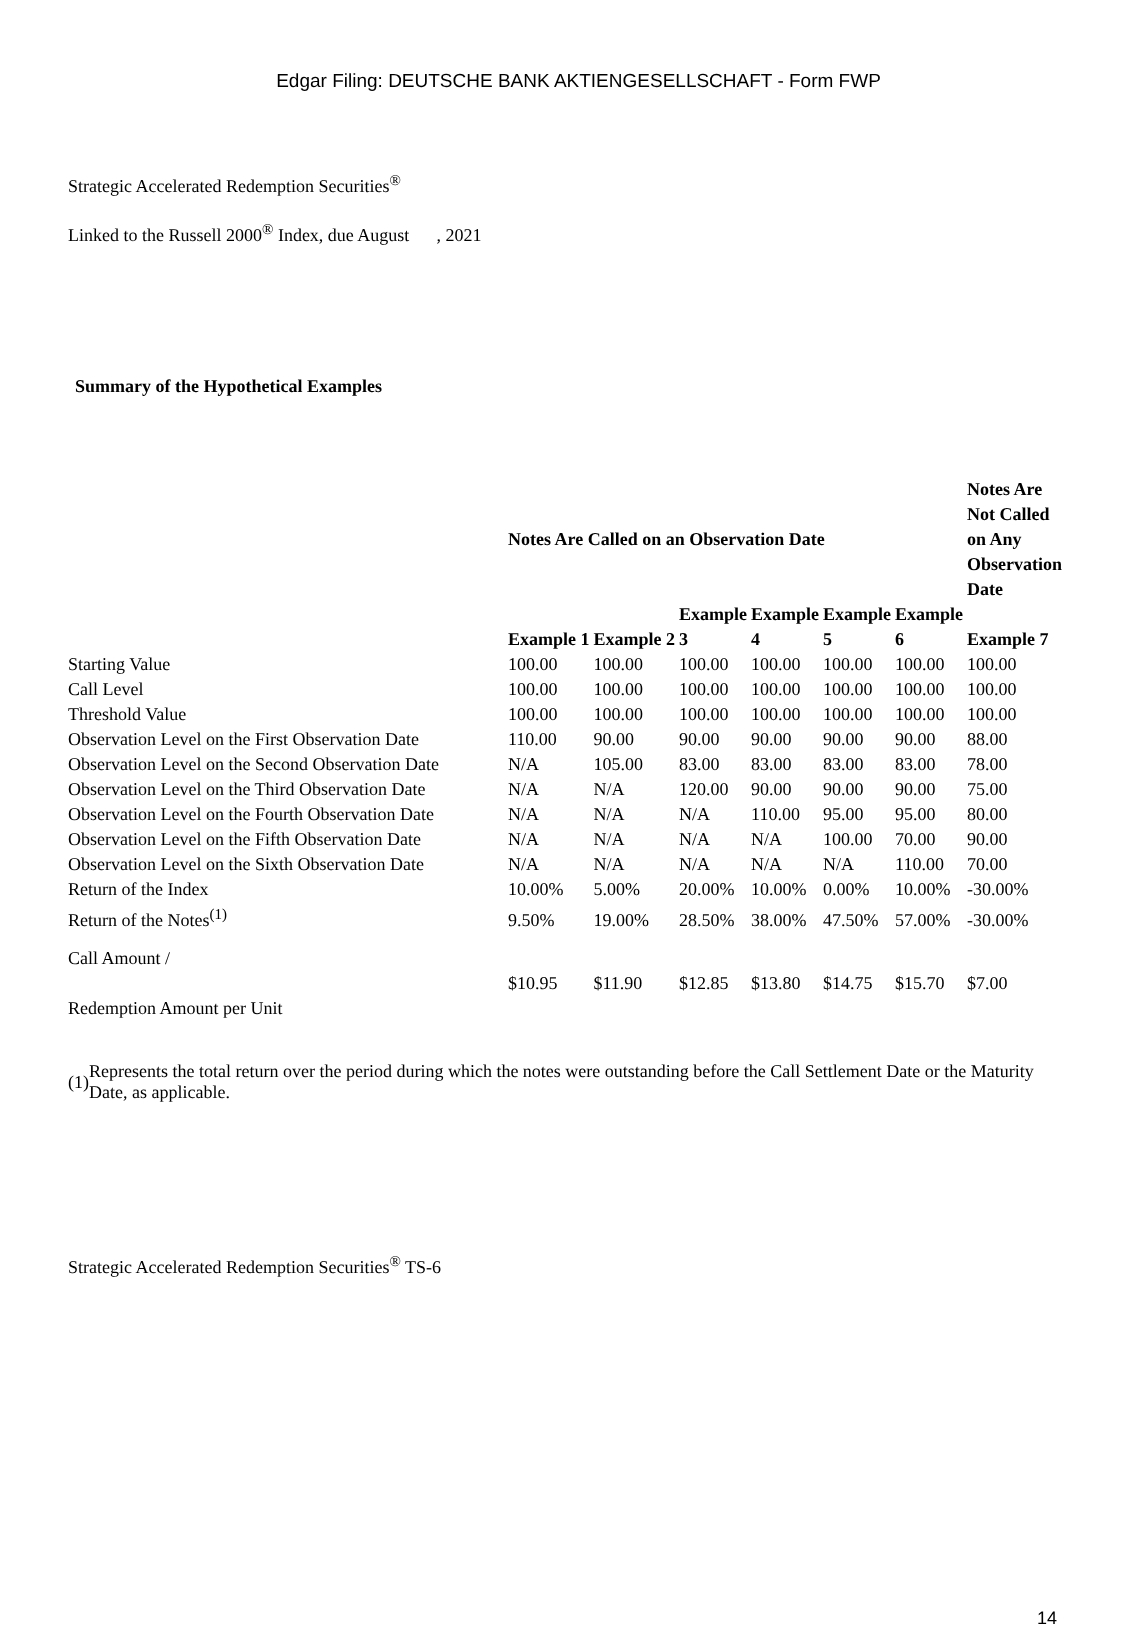Edgar Filing: DEUTSCHE BANK AKTIENGESELLSCHAFT - Form FWP
Strategic Accelerated Redemption Securities<sup>®</sup>
Linked to the Russell 2000<sup>®</sup> Index, due August , 2021
Summary of the Hypothetical Examples
| | Notes Are Called on an Observation Date | | | | | | Notes Are Not Called on Any Observation Date |
| --- | --- | --- | --- | --- | --- | --- | --- |
| | Example 1 | Example 2 | Example 3 | Example 4 | Example 5 | Example 6 | Example 7 |
| Starting Value | 100.00 | 100.00 | 100.00 | 100.00 | 100.00 | 100.00 | 100.00 |
| Call Level | 100.00 | 100.00 | 100.00 | 100.00 | 100.00 | 100.00 | 100.00 |
| Threshold Value | 100.00 | 100.00 | 100.00 | 100.00 | 100.00 | 100.00 | 100.00 |
| Observation Level on the First Observation Date | 110.00 | 90.00 | 90.00 | 90.00 | 90.00 | 90.00 | 88.00 |
| Observation Level on the Second Observation Date | N/A | 105.00 | 83.00 | 83.00 | 83.00 | 83.00 | 78.00 |
| Observation Level on the Third Observation Date | N/A | N/A | 120.00 | 90.00 | 90.00 | 90.00 | 75.00 |
| Observation Level on the Fourth Observation Date | N/A | N/A | N/A | 110.00 | 95.00 | 95.00 | 80.00 |
| Observation Level on the Fifth Observation Date | N/A | N/A | N/A | N/A | 100.00 | 70.00 | 90.00 |
| Observation Level on the Sixth Observation Date | N/A | N/A | N/A | N/A | N/A | 110.00 | 70.00 |
| Return of the Index | 10.00% | 5.00% | 20.00% | 10.00% | 0.00% | 10.00% | -30.00% |
| Return of the Notes<sup>(1)</sup> | 9.50% | 19.00% | 28.50% | 38.00% | 47.50% | 57.00% | -30.00% |
| Call Amount / Redemption Amount per Unit | $10.95 | $11.90 | $12.85 | $13.80 | $14.75 | $15.70 | $7.00 |
(1) Represents the total return over the period during which the notes were outstanding before the Call Settlement Date or the Maturity Date, as applicable.
Strategic Accelerated Redemption Securities<sup>®</sup> TS-6
14